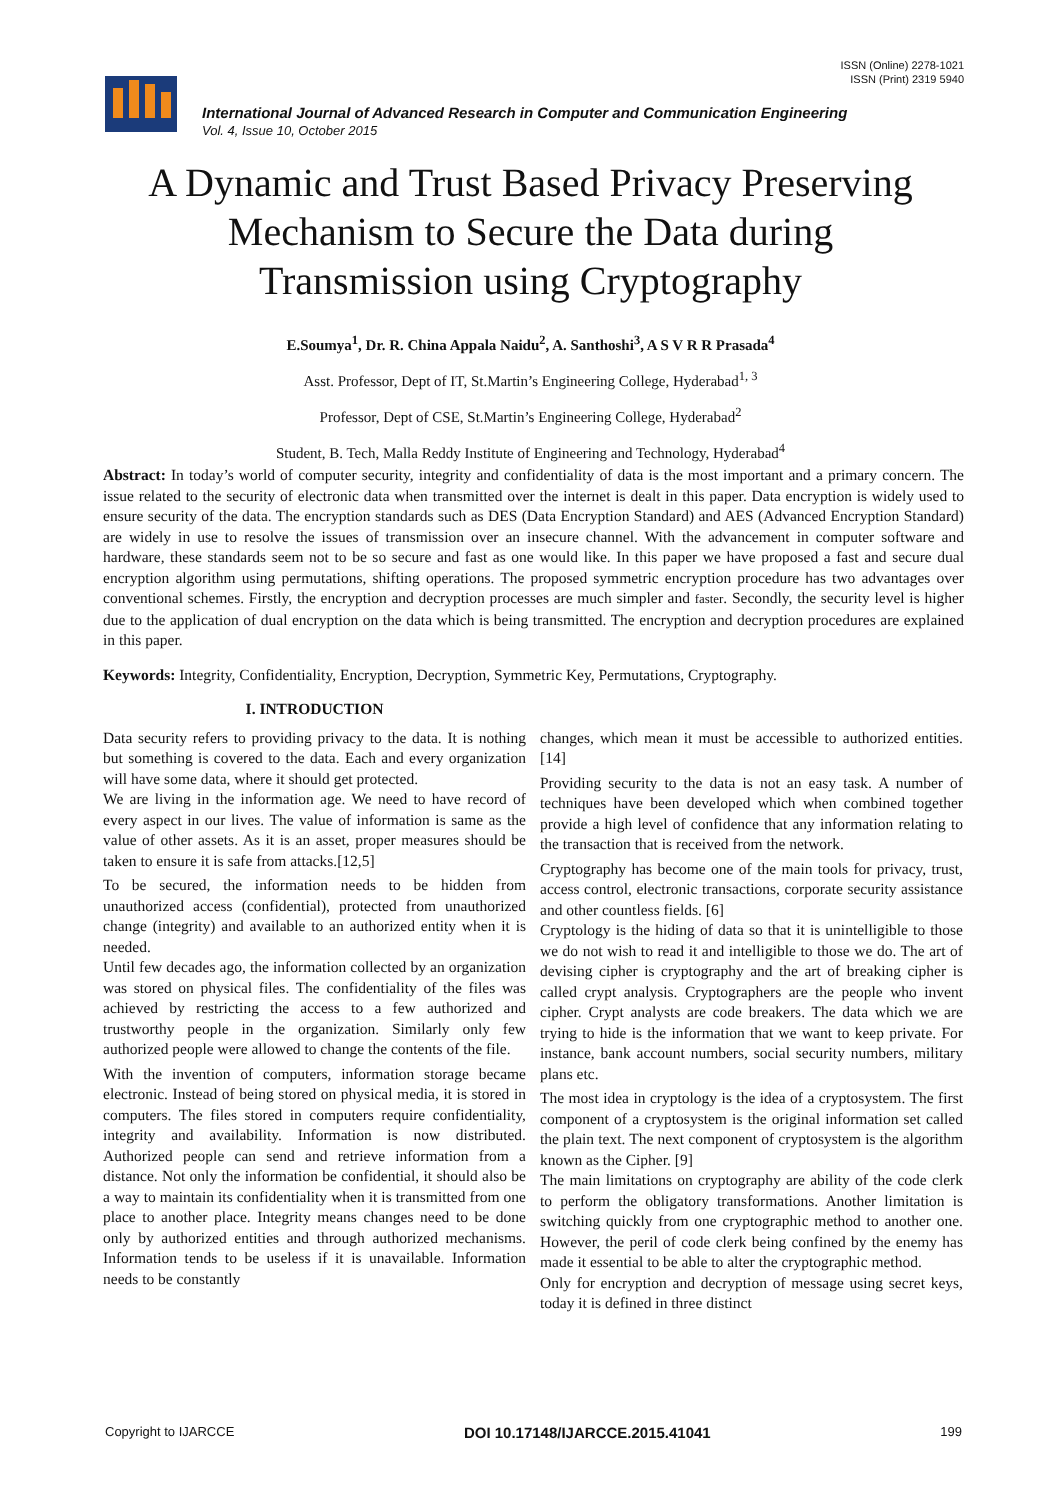ISSN (Online) 2278-1021
ISSN (Print) 2319 5940
International Journal of Advanced Research in Computer and Communication Engineering
Vol. 4, Issue 10, October 2015
A Dynamic and Trust Based Privacy Preserving
Mechanism to Secure the Data during
Transmission using Cryptography
E.Soumya<sup>1</sup>, Dr. R. China Appala Naidu<sup>2</sup>, A. Santhoshi<sup>3</sup>, A S V R R Prasada<sup>4</sup>
Asst. Professor, Dept of IT, St.Martin’s Engineering College, Hyderabad<sup>1, 3</sup>
Professor, Dept of CSE, St.Martin’s Engineering College, Hyderabad<sup>2</sup>
Student, B. Tech, Malla Reddy Institute of Engineering and Technology, Hyderabad<sup>4</sup>
Abstract: In today’s world of computer security, integrity and confidentiality of data is the most important and a primary concern. The issue related to the security of electronic data when transmitted over the internet is dealt in this paper. Data encryption is widely used to ensure security of the data. The encryption standards such as DES (Data Encryption Standard) and AES (Advanced Encryption Standard) are widely in use to resolve the issues of transmission over an insecure channel. With the advancement in computer software and hardware, these standards seem not to be so secure and fast as one would like. In this paper we have proposed a fast and secure dual encryption algorithm using permutations, shifting operations. The proposed symmetric encryption procedure has two advantages over conventional schemes. Firstly, the encryption and decryption processes are much simpler and faster. Secondly, the security level is higher due to the application of dual encryption on the data which is being transmitted. The encryption and decryption procedures are explained in this paper.
Keywords: Integrity, Confidentiality, Encryption, Decryption, Symmetric Key, Permutations, Cryptography.
I. INTRODUCTION
Data security refers to providing privacy to the data. It is nothing but something is covered to the data. Each and every organization will have some data, where it should get protected.
We are living in the information age. We need to have record of every aspect in our lives. The value of information is same as the value of other assets. As it is an asset, proper measures should be taken to ensure it is safe from attacks.[12,5]
To be secured, the information needs to be hidden from unauthorized access (confidential), protected from unauthorized change (integrity) and available to an authorized entity when it is needed.
Until few decades ago, the information collected by an organization was stored on physical files. The confidentiality of the files was achieved by restricting the access to a few authorized and trustworthy people in the organization. Similarly only few authorized people were allowed to change the contents of the file.
With the invention of computers, information storage became electronic. Instead of being stored on physical media, it is stored in computers. The files stored in computers require confidentiality, integrity and availability. Information is now distributed. Authorized people can send and retrieve information from a distance. Not only the information be confidential, it should also be a way to maintain its confidentiality when it is transmitted from one place to another place. Integrity means changes need to be done only by authorized entities and through authorized mechanisms. Information tends to be useless if it is unavailable. Information needs to be constantly
changes, which mean it must be accessible to authorized entities. [14]
Providing security to the data is not an easy task. A number of techniques have been developed which when combined together provide a high level of confidence that any information relating to the transaction that is received from the network.
Cryptography has become one of the main tools for privacy, trust, access control, electronic transactions, corporate security assistance and other countless fields. [6]
Cryptology is the hiding of data so that it is unintelligible to those we do not wish to read it and intelligible to those we do. The art of devising cipher is cryptography and the art of breaking cipher is called crypt analysis. Cryptographers are the people who invent cipher. Crypt analysts are code breakers. The data which we are trying to hide is the information that we want to keep private. For instance, bank account numbers, social security numbers, military plans etc.
The most idea in cryptology is the idea of a cryptosystem. The first component of a cryptosystem is the original information set called the plain text. The next component of cryptosystem is the algorithm known as the Cipher. [9]
The main limitations on cryptography are ability of the code clerk to perform the obligatory transformations. Another limitation is switching quickly from one cryptographic method to another one. However, the peril of code clerk being confined by the enemy has made it essential to be able to alter the cryptographic method.
Only for encryption and decryption of message using secret keys, today it is defined in three distinct
Copyright to IJARCCE DOI 10.17148/IJARCCE.2015.41041 199